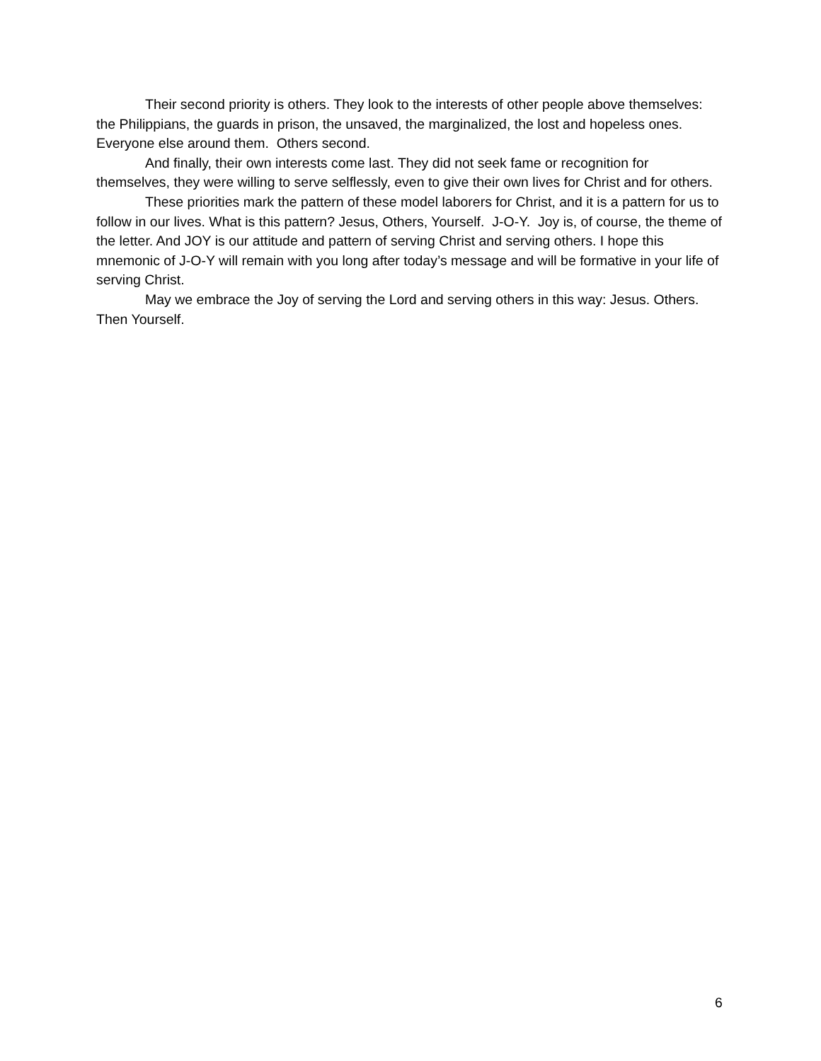Their second priority is others. They look to the interests of other people above themselves: the Philippians, the guards in prison, the unsaved, the marginalized, the lost and hopeless ones. Everyone else around them. Others second.
And finally, their own interests come last. They did not seek fame or recognition for themselves, they were willing to serve selflessly, even to give their own lives for Christ and for others.
These priorities mark the pattern of these model laborers for Christ, and it is a pattern for us to follow in our lives. What is this pattern? Jesus, Others, Yourself. J-O-Y. Joy is, of course, the theme of the letter. And JOY is our attitude and pattern of serving Christ and serving others. I hope this mnemonic of J-O-Y will remain with you long after today’s message and will be formative in your life of serving Christ.
May we embrace the Joy of serving the Lord and serving others in this way: Jesus. Others. Then Yourself.
6